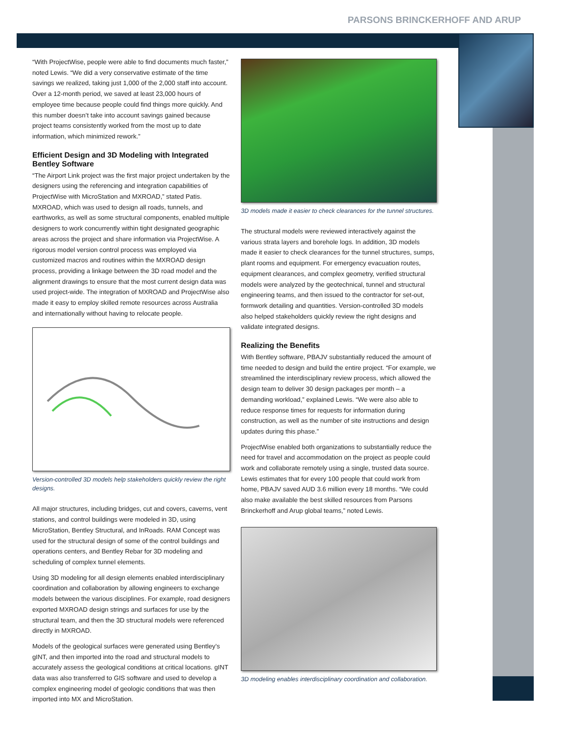PARSONS BRINCKERHOFF AND ARUP
“With ProjectWise, people were able to find documents much faster,” noted Lewis. “We did a very conservative estimate of the time savings we realized, taking just 1,000 of the 2,000 staff into account. Over a 12-month period, we saved at least 23,000 hours of employee time because people could find things more quickly. And this number doesn’t take into account savings gained because project teams consistently worked from the most up to date information, which minimized rework.”
Efficient Design and 3D Modeling with Integrated Bentley Software
“The Airport Link project was the first major project undertaken by the designers using the referencing and integration capabilities of ProjectWise with MicroStation and MXROAD,” stated Patis. MXROAD, which was used to design all roads, tunnels, and earthworks, as well as some structural components, enabled multiple designers to work concurrently within tight designated geographic areas across the project and share information via ProjectWise. A rigorous model version control process was employed via customized macros and routines within the MXROAD design process, providing a linkage between the 3D road model and the alignment drawings to ensure that the most current design data was used project-wide. The integration of MXROAD and ProjectWise also made it easy to employ skilled remote resources across Australia and internationally without having to relocate people.
Version-controlled 3D models help stakeholders quickly review the right designs.
All major structures, including bridges, cut and covers, caverns, vent stations, and control buildings were modeled in 3D, using MicroStation, Bentley Structural, and InRoads. RAM Concept was used for the structural design of some of the control buildings and operations centers, and Bentley Rebar for 3D modeling and scheduling of complex tunnel elements.
Using 3D modeling for all design elements enabled interdisciplinary coordination and collaboration by allowing engineers to exchange models between the various disciplines. For example, road designers exported MXROAD design strings and surfaces for use by the structural team, and then the 3D structural models were referenced directly in MXROAD.
Models of the geological surfaces were generated using Bentley’s gINT, and then imported into the road and structural models to accurately assess the geological conditions at critical locations. gINT data was also transferred to GIS software and used to develop a complex engineering model of geologic conditions that was then imported into MX and MicroStation.
3D models made it easier to check clearances for the tunnel structures.
The structural models were reviewed interactively against the various strata layers and borehole logs. In addition, 3D models made it easier to check clearances for the tunnel structures, sumps, plant rooms and equipment. For emergency evacuation routes, equipment clearances, and complex geometry, verified structural models were analyzed by the geotechnical, tunnel and structural engineering teams, and then issued to the contractor for set-out, formwork detailing and quantities. Version-controlled 3D models also helped stakeholders quickly review the right designs and validate integrated designs.
Realizing the Benefits
With Bentley software, PBAJV substantially reduced the amount of time needed to design and build the entire project. “For example, we streamlined the interdisciplinary review process, which allowed the design team to deliver 30 design packages per month – a demanding workload,” explained Lewis. “We were also able to reduce response times for requests for information during construction, as well as the number of site instructions and design updates during this phase.”
ProjectWise enabled both organizations to substantially reduce the need for travel and accommodation on the project as people could work and collaborate remotely using a single, trusted data source. Lewis estimates that for every 100 people that could work from home, PBAJV saved AUD 3.6 million every 18 months. “We could also make available the best skilled resources from Parsons Brinckerhoff and Arup global teams,” noted Lewis.
3D modeling enables interdisciplinary coordination and collaboration.